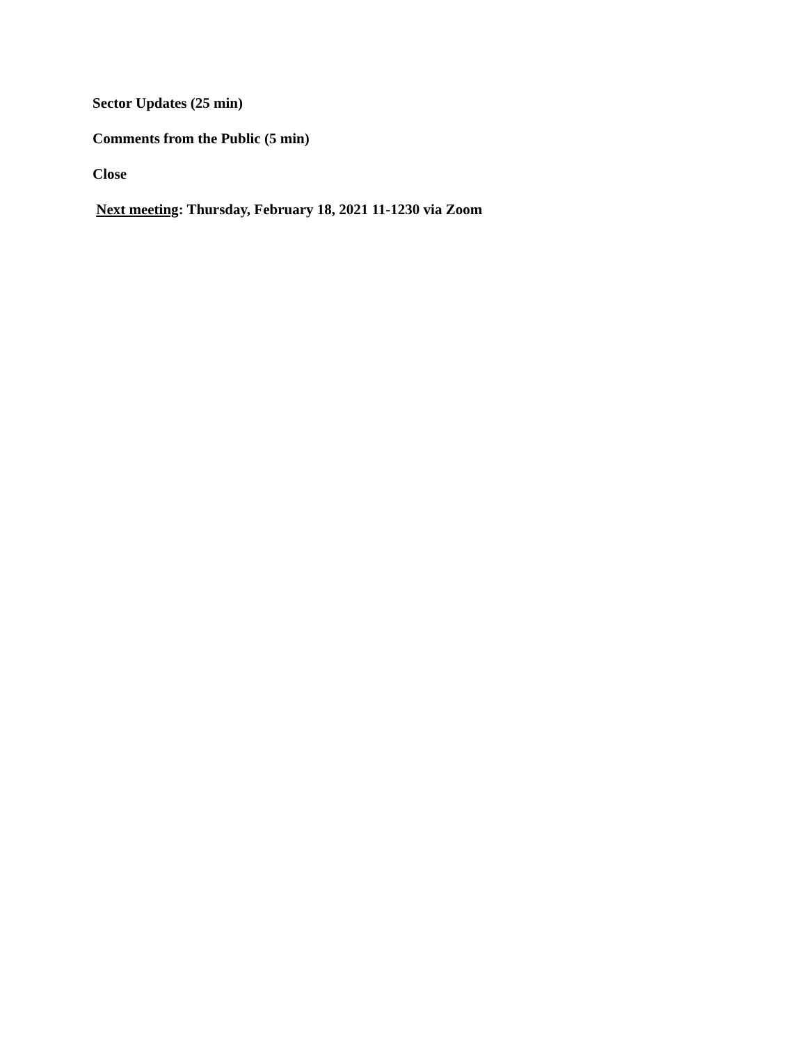Sector Updates (25 min)
Comments from the Public (5 min)
Close
Next meeting: Thursday, February 18, 2021 11-1230 via Zoom